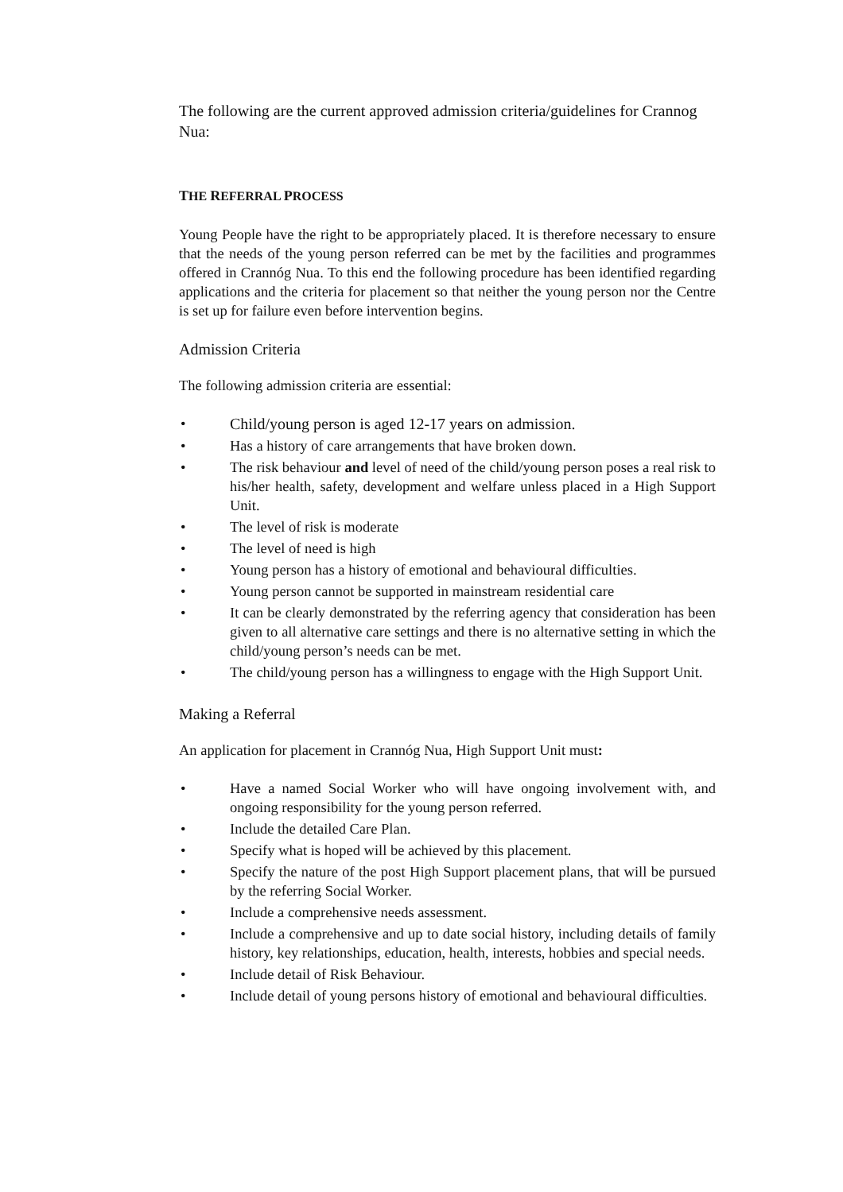The following are the current approved admission criteria/guidelines for Crannog Nua:
THE REFERRAL PROCESS
Young People have the right to be appropriately placed. It is therefore necessary to ensure that the needs of the young person referred can be met by the facilities and programmes offered in Crannóg Nua. To this end the following procedure has been identified regarding applications and the criteria for placement so that neither the young person nor the Centre is set up for failure even before intervention begins.
Admission Criteria
The following admission criteria are essential:
• Child/young person is aged 12-17 years on admission.
• Has a history of care arrangements that have broken down.
• The risk behaviour and level of need of the child/young person poses a real risk to his/her health, safety, development and welfare unless placed in a High Support Unit.
• The level of risk is moderate
• The level of need is high
• Young person has a history of emotional and behavioural difficulties.
• Young person cannot be supported in mainstream residential care
• It can be clearly demonstrated by the referring agency that consideration has been given to all alternative care settings and there is no alternative setting in which the child/young person’s needs can be met.
• The child/young person has a willingness to engage with the High Support Unit.
Making a Referral
An application for placement in Crannóg Nua, High Support Unit must:
• Have a named Social Worker who will have ongoing involvement with, and ongoing responsibility for the young person referred.
• Include the detailed Care Plan.
• Specify what is hoped will be achieved by this placement.
• Specify the nature of the post High Support placement plans, that will be pursued by the referring Social Worker.
• Include a comprehensive needs assessment.
• Include a comprehensive and up to date social history, including details of family history, key relationships, education, health, interests, hobbies and special needs.
• Include detail of Risk Behaviour.
• Include detail of young persons history of emotional and behavioural difficulties.